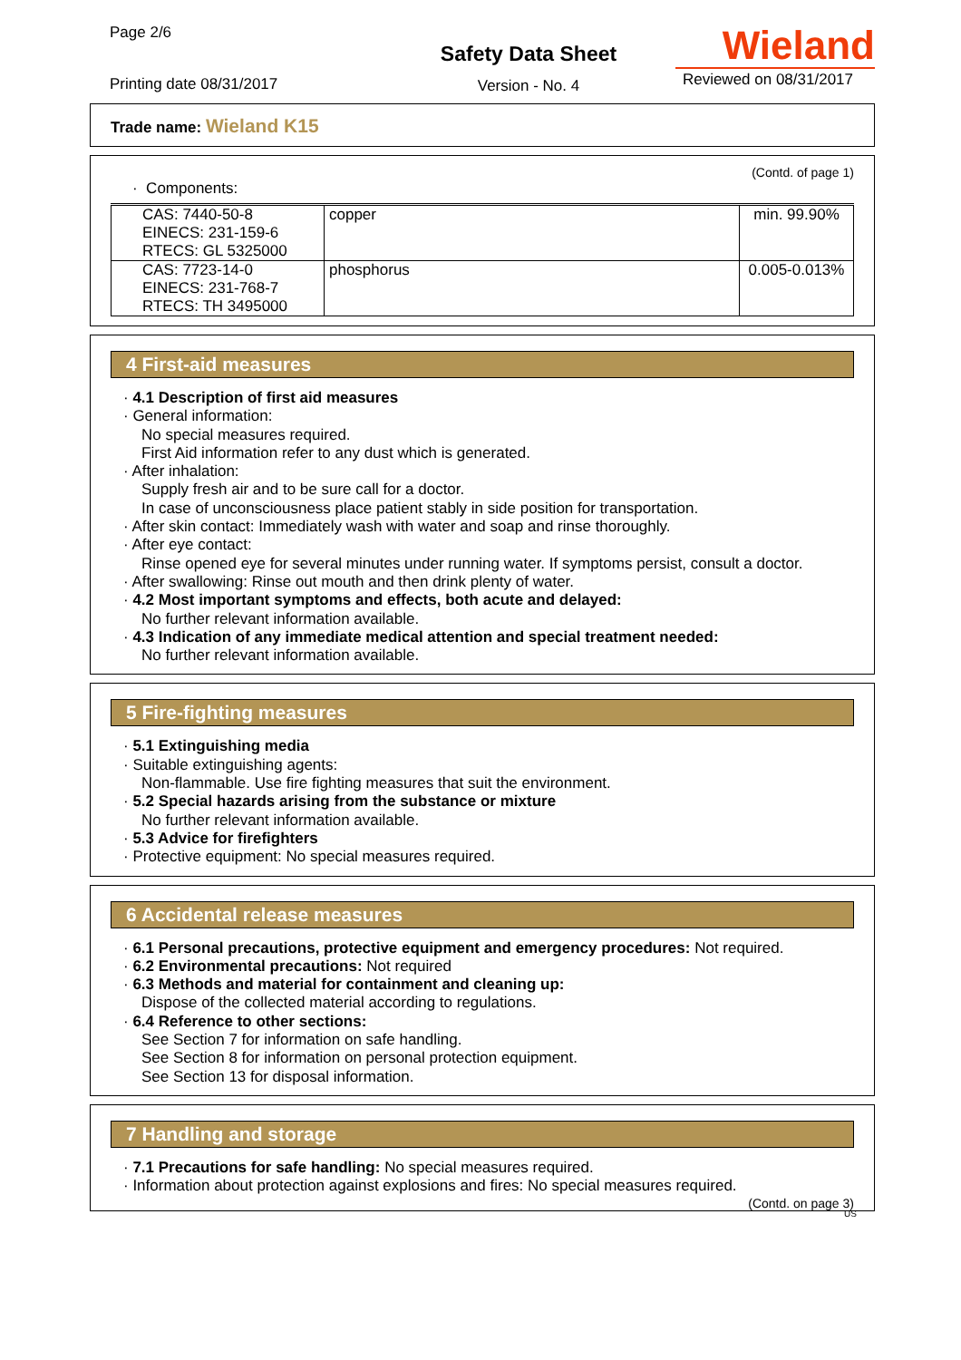Page 2/6
Printing date 08/31/2017
Safety Data Sheet
Version - No. 4
Wieland
Reviewed on 08/31/2017
Trade name: Wieland K15
(Contd. of page 1)
· Components:
| CAS: 7440-50-8 EINECS: 231-159-6 RTECS: GL 5325000 | copper | min. 99.90% |
| CAS: 7723-14-0 EINECS: 231-768-7 RTECS: TH 3495000 | phosphorus | 0.005-0.013% |
4 First-aid measures
· 4.1 Description of first aid measures
· General information:
No special measures required.
First Aid information refer to any dust which is generated.
· After inhalation:
Supply fresh air and to be sure call for a doctor.
In case of unconsciousness place patient stably in side position for transportation.
· After skin contact: Immediately wash with water and soap and rinse thoroughly.
· After eye contact:
Rinse opened eye for several minutes under running water. If symptoms persist, consult a doctor.
· After swallowing: Rinse out mouth and then drink plenty of water.
· 4.2 Most important symptoms and effects, both acute and delayed:
No further relevant information available.
· 4.3 Indication of any immediate medical attention and special treatment needed:
No further relevant information available.
5 Fire-fighting measures
· 5.1 Extinguishing media
· Suitable extinguishing agents:
Non-flammable. Use fire fighting measures that suit the environment.
· 5.2 Special hazards arising from the substance or mixture
No further relevant information available.
· 5.3 Advice for firefighters
· Protective equipment: No special measures required.
6 Accidental release measures
· 6.1 Personal precautions, protective equipment and emergency procedures: Not required.
· 6.2 Environmental precautions: Not required
· 6.3 Methods and material for containment and cleaning up:
Dispose of the collected material according to regulations.
· 6.4 Reference to other sections:
See Section 7 for information on safe handling.
See Section 8 for information on personal protection equipment.
See Section 13 for disposal information.
7 Handling and storage
· 7.1 Precautions for safe handling: No special measures required.
· Information about protection against explosions and fires: No special measures required.
(Contd. on page 3)
US